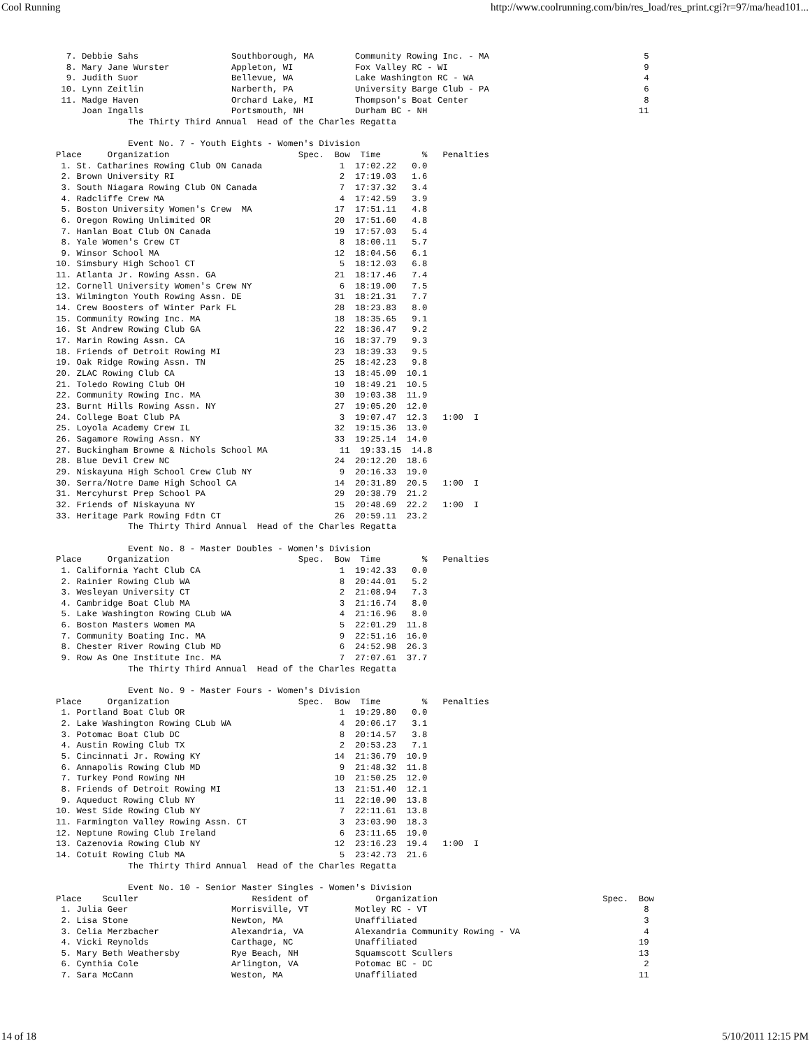Cool Running http://www.coolrunning.com/bin/res_load/res_print.cgi?r=97/ma/head101...
  7. Debbie Sahs                  Southborough, MA        Community Rowing Inc. - MA                              5
  8. Mary Jane Wurster            Appleton, WI            Fox Valley RC - WI                                      9
  9. Judith Suor                  Bellevue, WA            Lake Washington RC - WA                                 4
 10. Lynn Zeitlin                 Narberth, PA            University Barge Club - PA                              6
 11. Madge Haven                  Orchard Lake, MI        Thompson's Boat Center                                  8
     Joan Ingalls                 Portsmouth, NH          Durham BC - NH                                         11
              The Thirty Third Annual  Head of the Charles Regatta

              Event No. 7 - Youth Eights - Women's Division
Place     Organization                         Spec.  Bow  Time        %   Penalties
 1. St. Catharines Rowing Club ON Canada               1  17:02.22   0.0
 2. Brown University RI                                2  17:19.03   1.6
 3. South Niagara Rowing Club ON Canada                7  17:37.32   3.4
 4. Radcliffe Crew MA                                  4  17:42.59   3.9
 5. Boston University Women's Crew  MA                17  17:51.11   4.8
 6. Oregon Rowing Unlimited OR                        20  17:51.60   4.8
 7. Hanlan Boat Club ON Canada                        19  17:57.03   5.4
 8. Yale Women's Crew CT                               8  18:00.11   5.7
 9. Winsor School MA                                  12  18:04.56   6.1
10. Simsbury High School CT                            5  18:12.03   6.8
11. Atlanta Jr. Rowing Assn. GA                       21  18:17.46   7.4
12. Cornell University Women's Crew NY                 6  18:19.00   7.5
13. Wilmington Youth Rowing Assn. DE                  31  18:21.31   7.7
14. Crew Boosters of Winter Park FL                   28  18:23.83   8.0
15. Community Rowing Inc. MA                          18  18:35.65   9.1
16. St Andrew Rowing Club GA                          22  18:36.47   9.2
17. Marin Rowing Assn. CA                             16  18:37.79   9.3
18. Friends of Detroit Rowing MI                      23  18:39.33   9.5
19. Oak Ridge Rowing Assn. TN                         25  18:42.23   9.8
20. ZLAC Rowing Club CA                               13  18:45.09  10.1
21. Toledo Rowing Club OH                             10  18:49.21  10.5
22. Community Rowing Inc. MA                          30  19:03.38  11.9
23. Burnt Hills Rowing Assn. NY                       27  19:05.20  12.0
24. College Boat Club PA                               3  19:07.47  12.3   1:00  I
25. Loyola Academy Crew IL                            32  19:15.36  13.0
26. Sagamore Rowing Assn. NY                          33  19:25.14  14.0
27. Buckingham Browne & Nichols School MA              11  19:33.15  14.8
28. Blue Devil Crew NC                                24  20:12.20  18.6
29. Niskayuna High School Crew Club NY                 9  20:16.33  19.0
30. Serra/Notre Dame High School CA                   14  20:31.89  20.5   1:00  I
31. Mercyhurst Prep School PA                         29  20:38.79  21.2
32. Friends of Niskayuna NY                           15  20:48.69  22.2   1:00  I
33. Heritage Park Rowing Fdtn CT                      26  20:59.11  23.2
              The Thirty Third Annual  Head of the Charles Regatta

              Event No. 8 - Master Doubles - Women's Division
Place     Organization                         Spec.  Bow  Time        %   Penalties
 1. California Yacht Club CA                           1  19:42.33   0.0
 2. Rainier Rowing Club WA                             8  20:44.01   5.2
 3. Wesleyan University CT                             2  21:08.94   7.3
 4. Cambridge Boat Club MA                             3  21:16.74   8.0
 5. Lake Washington Rowing CLub WA                     4  21:16.96   8.0
 6. Boston Masters Women MA                            5  22:01.29  11.8
 7. Community Boating Inc. MA                          9  22:51.16  16.0
 8. Chester River Rowing Club MD                       6  24:52.98  26.3
 9. Row As One Institute Inc. MA                       7  27:07.61  37.7
              The Thirty Third Annual  Head of the Charles Regatta

              Event No. 9 - Master Fours - Women's Division
Place     Organization                         Spec.  Bow  Time        %   Penalties
 1. Portland Boat Club OR                              1  19:29.80   0.0
 2. Lake Washington Rowing CLub WA                     4  20:06.17   3.1
 3. Potomac Boat Club DC                               8  20:14.57   3.8
 4. Austin Rowing Club TX                              2  20:53.23   7.1
 5. Cincinnati Jr. Rowing KY                          14  21:36.79  10.9
 6. Annapolis Rowing Club MD                           9  21:48.32  11.8
 7. Turkey Pond Rowing NH                             10  21:50.25  12.0
 8. Friends of Detroit Rowing MI                      13  21:51.40  12.1
 9. Aqueduct Rowing Club NY                           11  22:10.90  13.8
10. West Side Rowing Club NY                           7  22:11.61  13.8
11. Farmington Valley Rowing Assn. CT                  3  23:03.90  18.3
12. Neptune Rowing Club Ireland                        6  23:11.65  19.0
13. Cazenovia Rowing Club NY                          12  23:16.23  19.4   1:00  I
14. Cotuit Rowing Club MA                              5  23:42.73  21.6
              The Thirty Third Annual  Head of the Charles Regatta

              Event No. 10 - Senior Master Singles - Women's Division
Place    Sculler                      Resident of             Organization                                Spec.  Bow
 1. Julia Geer                    Morrisville, VT         Motley RC - VT                                          8
 2. Lisa Stone                    Newton, MA              Unaffiliated                                            3
 3. Celia Merzbacher              Alexandria, VA          Alexandria Community Rowing - VA                        4
 4. Vicki Reynolds                Carthage, NC            Unaffiliated                                           19
 5. Mary Beth Weathersby          Rye Beach, NH           Squamscott Scullers                                    13
 6. Cynthia Cole                  Arlington, VA           Potomac BC - DC                                         2
 7. Sara McCann                   Weston, MA              Unaffiliated                                           11
14 of 18 5/10/2011 12:15 PM